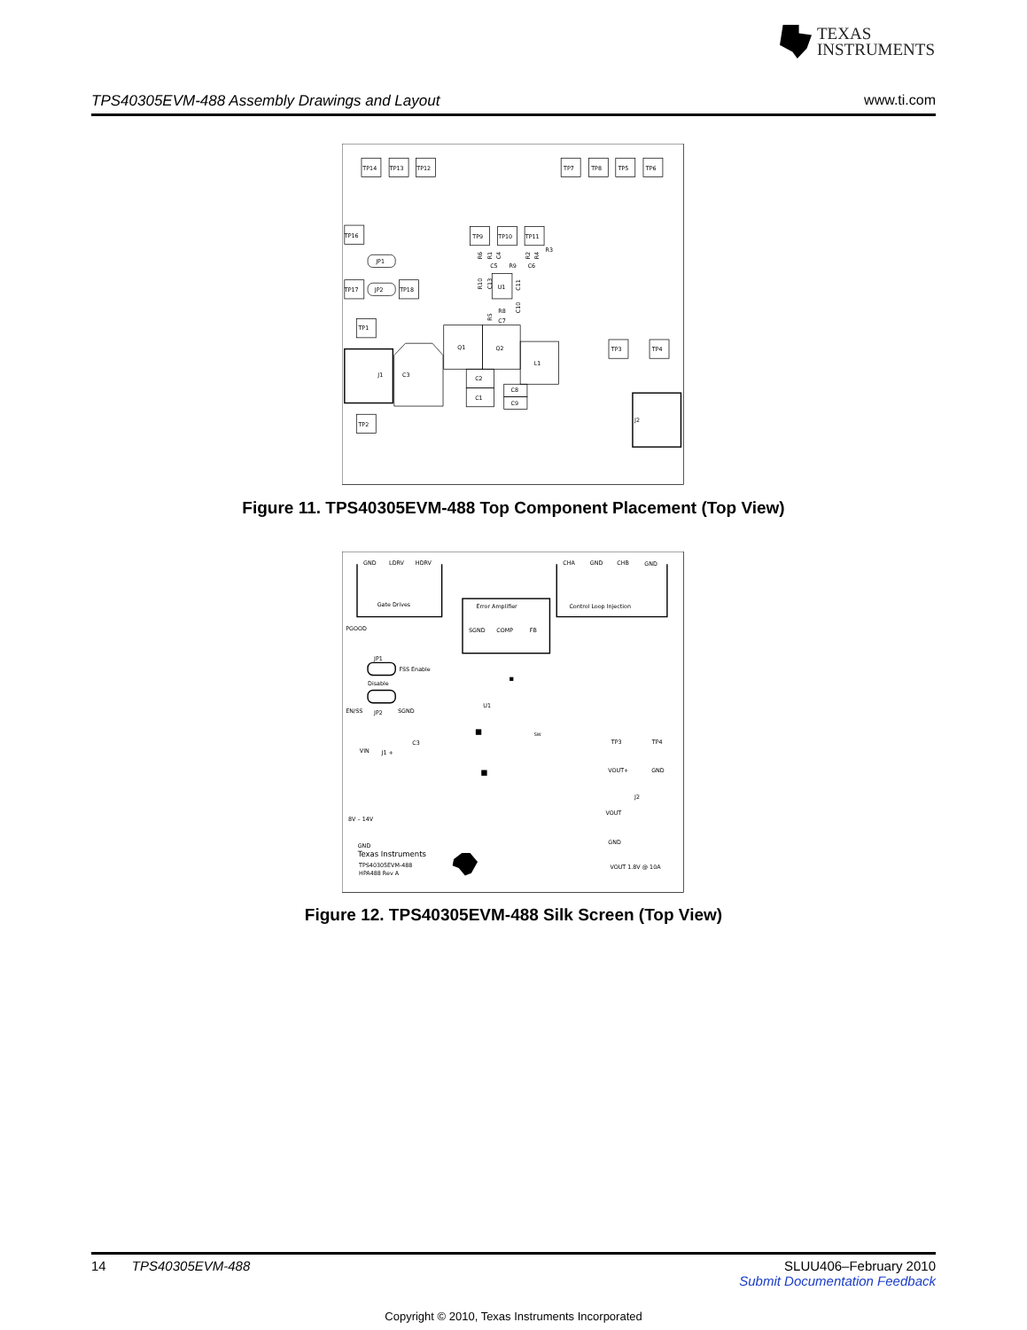TEXAS
INSTRUMENTS
TPS40305EVM-488 Assembly Drawings and Layout www.ti.com
TP14
TP13
TP12
TP7
TP8
TP5
TP6
TP16
TP9
TP10
TP11
JP1
TP17
JP2
TP18
R3
R9
C5
C6
U1
R8
C7
TP1
Q1
Q2
L1
TP3
TP4
J1
C3
C2
C1
C8
C9
TP2
J2
R6
R1
C4
R2
R4
R10
C13
C11
C10
R5
Figure 11. TPS40305EVM-488 Top Component Placement (Top View)
GND
LDRV
HDRV
CHA
GND
CHB
GND
Gate Drives
Error Amplifier
Control Loop Injection
PGOOD
SGND
COMP
FB
JP1
FSS Enable
Disable
EN/SS
JP2
SGND
U1
SW
TP3
TP4
C3
VIN
J1 +
VOUT+
GND
J2
VOUT
8V – 14V
GND
GND
Texas Instruments
TPS40305EVM-488
HPA488 Rev A
VOUT 1.8V @ 10A
Figure 12. TPS40305EVM-488 Silk Screen (Top View)
14 TPS40305EVM-488 SLUU406–February 2010
Submit Documentation Feedback
Copyright © 2010, Texas Instruments Incorporated